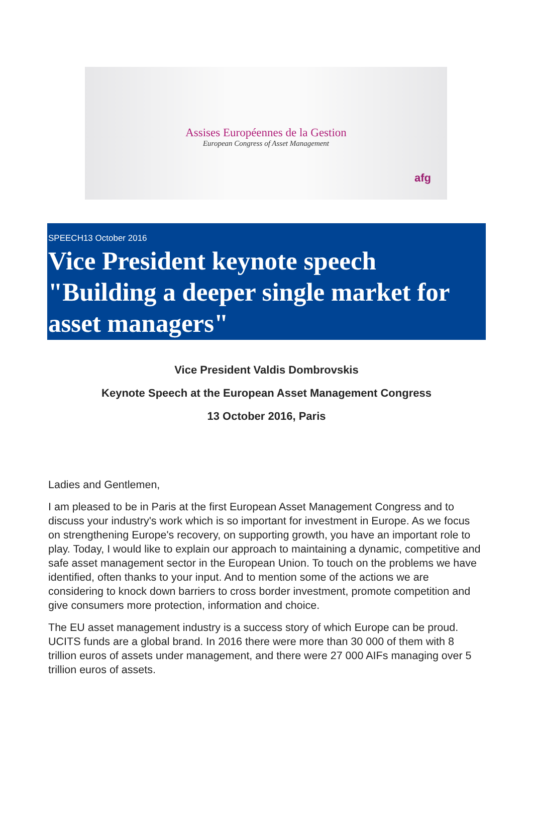Assises Européennes de la Gestion
European Congress of Asset Management
afg
SPEECH13 October 2016
Vice President keynote speech "Building a deeper single market for asset managers"
Vice President Valdis Dombrovskis
Keynote Speech at the European Asset Management Congress
13 October 2016, Paris
Ladies and Gentlemen,
I am pleased to be in Paris at the first European Asset Management Congress and to discuss your industry's work which is so important for investment in Europe. As we focus on strengthening Europe's recovery, on supporting growth, you have an important role to play. Today, I would like to explain our approach to maintaining a dynamic, competitive and safe asset management sector in the European Union. To touch on the problems we have identified, often thanks to your input. And to mention some of the actions we are considering to knock down barriers to cross border investment, promote competition and give consumers more protection, information and choice.
The EU asset management industry is a success story of which Europe can be proud. UCITS funds are a global brand. In 2016 there were more than 30 000 of them with 8 trillion euros of assets under management, and there were 27 000 AIFs managing over 5 trillion euros of assets.